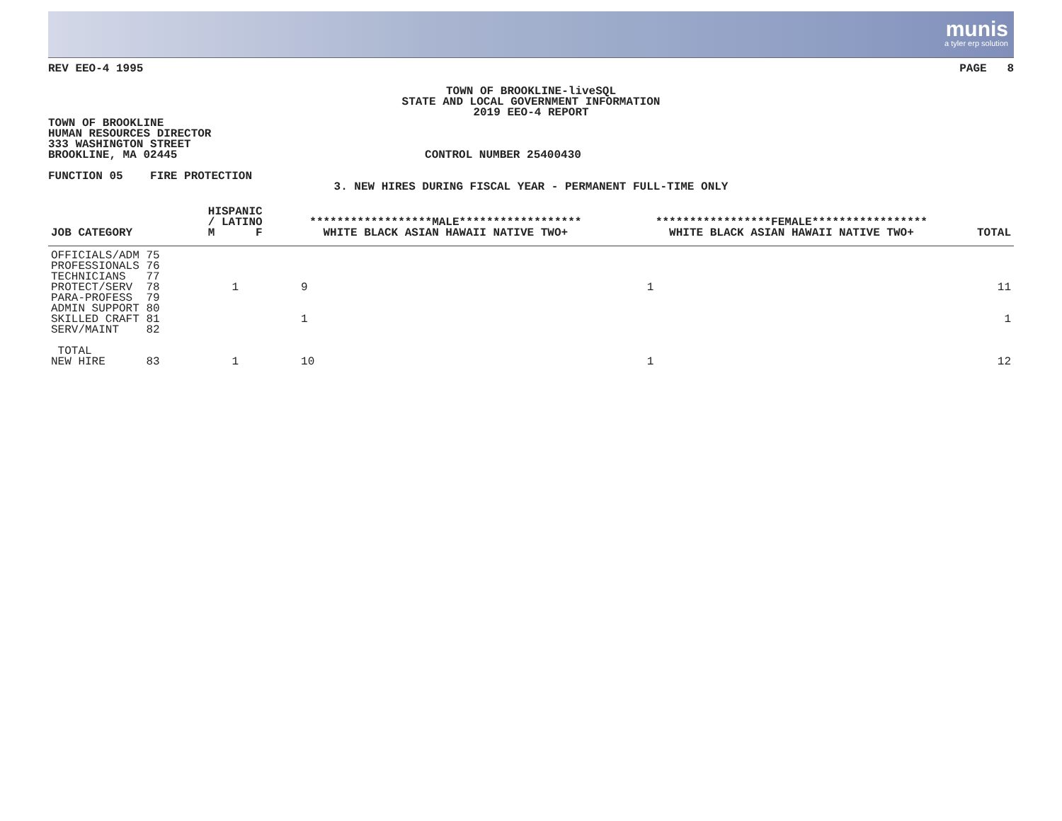munis
a tyler erp solution
REV EEO-4 1995 PAGE 8
TOWN OF BROOKLINE-liveSQL
STATE AND LOCAL GOVERNMENT INFORMATION
2019 EEO-4 REPORT
TOWN OF BROOKLINE
HUMAN RESOURCES DIRECTOR
333 WASHINGTON STREET
BROOKLINE, MA 02445 CONTROL NUMBER 25400430
FUNCTION 05 FIRE PROTECTION
3. NEW HIRES DURING FISCAL YEAR - PERMANENT FULL-TIME ONLY
| JOB CATEGORY | | HISPANIC / LATINO M F | ******************MALE****************** WHITE BLACK ASIAN HAWAII NATIVE TWO+ | *****************FEMALE***************** WHITE BLACK ASIAN HAWAII NATIVE TWO+ | TOTAL |
| --- | --- | --- | --- | --- | --- |
| OFFICIALS/ADM 75 PROFESSIONALS 76 TECHNICIANS 77 PROTECT/SERV 78 PARA-PROFESS 79 ADMIN SUPPORT 80 SKILLED CRAFT 81 SERV/MAINT 82 TOTAL NEW HIRE 83 | | 1 1 | 9 1 10 | 1 1 | 11 1 12 |